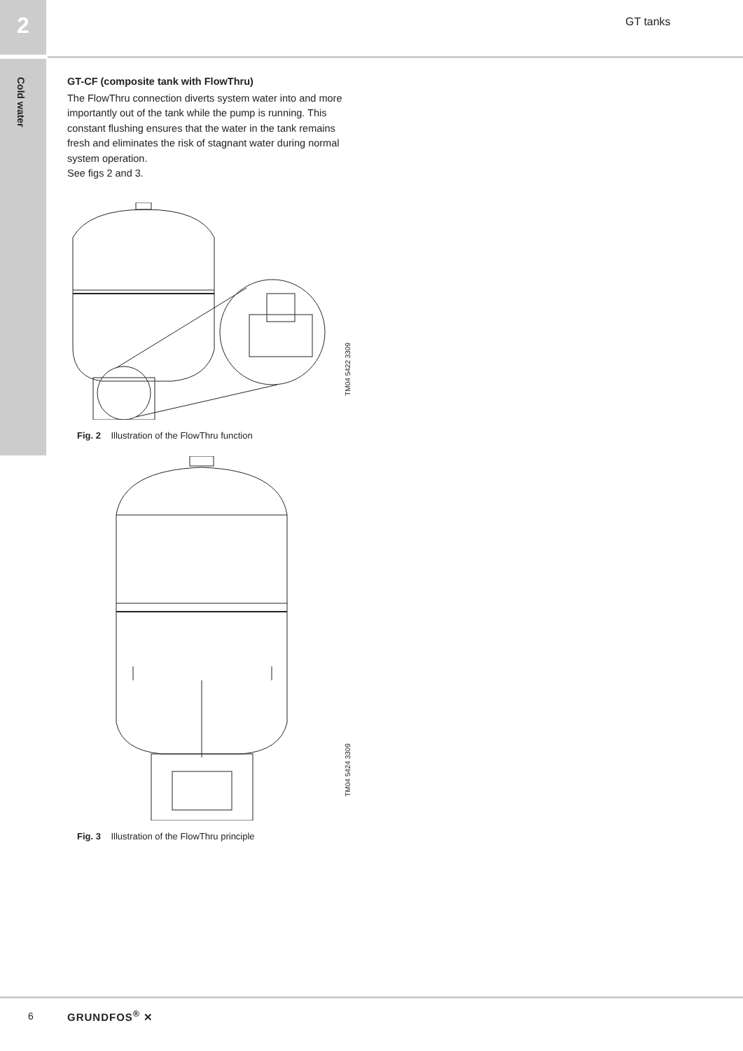2
Cold water
GT tanks
GT-CF (composite tank with FlowThru)
The FlowThru connection diverts system water into and more importantly out of the tank while the pump is running. This constant flushing ensures that the water in the tank remains fresh and eliminates the risk of stagnant water during normal system operation.
See figs 2 and 3.
TM04 5422 3309
Fig. 2 Illustration of the FlowThru function
TM04 5424 3309
Fig. 3 Illustration of the FlowThru principle
6 GRUNDFOS<sup>®</sup> ✕